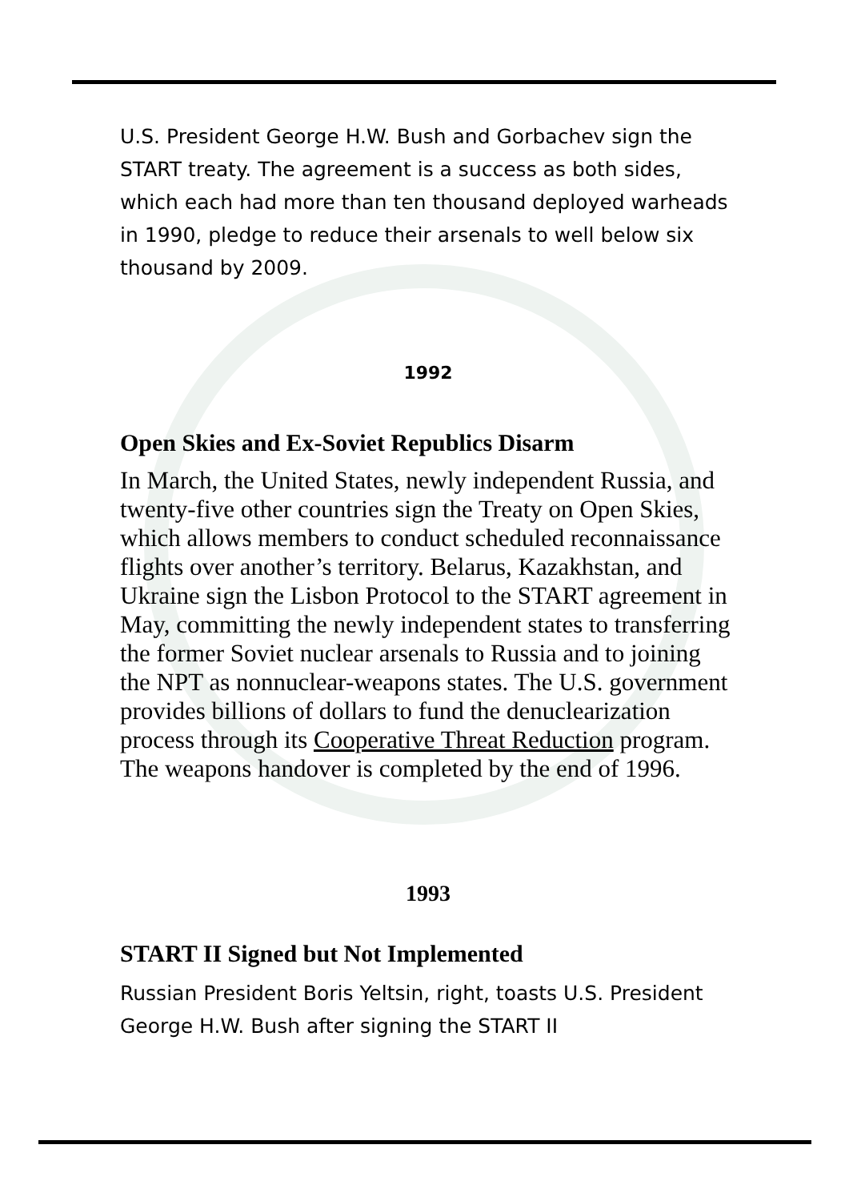U.S. President George H.W. Bush and Gorbachev sign the START treaty. The agreement is a success as both sides, which each had more than ten thousand deployed warheads in 1990, pledge to reduce their arsenals to well below six thousand by 2009.
1992
Open Skies and Ex-Soviet Republics Disarm
In March, the United States, newly independent Russia, and twenty-five other countries sign the Treaty on Open Skies, which allows members to conduct scheduled reconnaissance flights over another’s territory. Belarus, Kazakhstan, and Ukraine sign the Lisbon Protocol to the START agreement in May, committing the newly independent states to transferring the former Soviet nuclear arsenals to Russia and to joining the NPT as nonnuclear-weapons states. The U.S. government provides billions of dollars to fund the denuclearization process through its Cooperative Threat Reduction program. The weapons handover is completed by the end of 1996.
1993
START II Signed but Not Implemented
Russian President Boris Yeltsin, right, toasts U.S. President George H.W. Bush after signing the START II